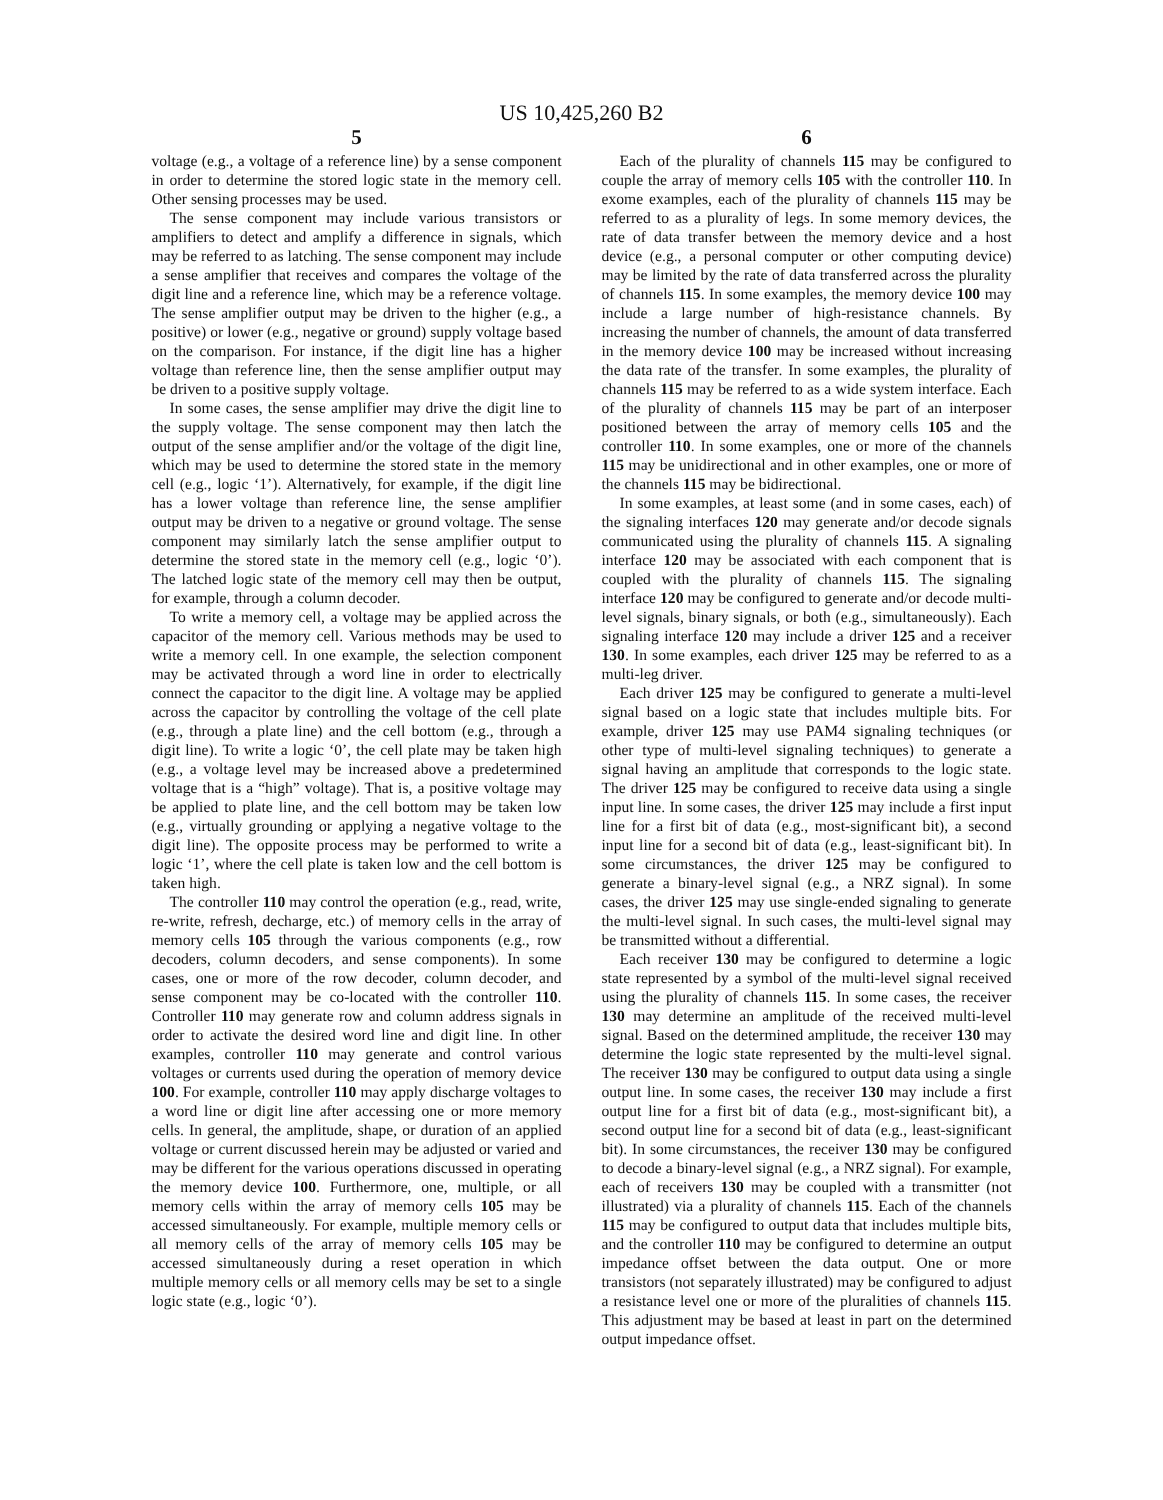US 10,425,260 B2
5
voltage (e.g., a voltage of a reference line) by a sense component in order to determine the stored logic state in the memory cell. Other sensing processes may be used.
The sense component may include various transistors or amplifiers to detect and amplify a difference in signals, which may be referred to as latching. The sense component may include a sense amplifier that receives and compares the voltage of the digit line and a reference line, which may be a reference voltage. The sense amplifier output may be driven to the higher (e.g., a positive) or lower (e.g., negative or ground) supply voltage based on the comparison. For instance, if the digit line has a higher voltage than reference line, then the sense amplifier output may be driven to a positive supply voltage.
In some cases, the sense amplifier may drive the digit line to the supply voltage. The sense component may then latch the output of the sense amplifier and/or the voltage of the digit line, which may be used to determine the stored state in the memory cell (e.g., logic ‘1’). Alternatively, for example, if the digit line has a lower voltage than reference line, the sense amplifier output may be driven to a negative or ground voltage. The sense component may similarly latch the sense amplifier output to determine the stored state in the memory cell (e.g., logic ‘0’). The latched logic state of the memory cell may then be output, for example, through a column decoder.
To write a memory cell, a voltage may be applied across the capacitor of the memory cell. Various methods may be used to write a memory cell. In one example, the selection component may be activated through a word line in order to electrically connect the capacitor to the digit line. A voltage may be applied across the capacitor by controlling the voltage of the cell plate (e.g., through a plate line) and the cell bottom (e.g., through a digit line). To write a logic ‘0’, the cell plate may be taken high (e.g., a voltage level may be increased above a predetermined voltage that is a “high” voltage). That is, a positive voltage may be applied to plate line, and the cell bottom may be taken low (e.g., virtually grounding or applying a negative voltage to the digit line). The opposite process may be performed to write a logic ‘1’, where the cell plate is taken low and the cell bottom is taken high.
The controller 110 may control the operation (e.g., read, write, re-write, refresh, decharge, etc.) of memory cells in the array of memory cells 105 through the various components (e.g., row decoders, column decoders, and sense components). In some cases, one or more of the row decoder, column decoder, and sense component may be co-located with the controller 110. Controller 110 may generate row and column address signals in order to activate the desired word line and digit line. In other examples, controller 110 may generate and control various voltages or currents used during the operation of memory device 100. For example, controller 110 may apply discharge voltages to a word line or digit line after accessing one or more memory cells. In general, the amplitude, shape, or duration of an applied voltage or current discussed herein may be adjusted or varied and may be different for the various operations discussed in operating the memory device 100. Furthermore, one, multiple, or all memory cells within the array of memory cells 105 may be accessed simultaneously. For example, multiple memory cells or all memory cells of the array of memory cells 105 may be accessed simultaneously during a reset operation in which multiple memory cells or all memory cells may be set to a single logic state (e.g., logic ‘0’).
6
Each of the plurality of channels 115 may be configured to couple the array of memory cells 105 with the controller 110. In exome examples, each of the plurality of channels 115 may be referred to as a plurality of legs. In some memory devices, the rate of data transfer between the memory device and a host device (e.g., a personal computer or other computing device) may be limited by the rate of data transferred across the plurality of channels 115. In some examples, the memory device 100 may include a large number of high-resistance channels. By increasing the number of channels, the amount of data transferred in the memory device 100 may be increased without increasing the data rate of the transfer. In some examples, the plurality of channels 115 may be referred to as a wide system interface. Each of the plurality of channels 115 may be part of an interposer positioned between the array of memory cells 105 and the controller 110. In some examples, one or more of the channels 115 may be unidirectional and in other examples, one or more of the channels 115 may be bidirectional.
In some examples, at least some (and in some cases, each) of the signaling interfaces 120 may generate and/or decode signals communicated using the plurality of channels 115. A signaling interface 120 may be associated with each component that is coupled with the plurality of channels 115. The signaling interface 120 may be configured to generate and/or decode multi-level signals, binary signals, or both (e.g., simultaneously). Each signaling interface 120 may include a driver 125 and a receiver 130. In some examples, each driver 125 may be referred to as a multi-leg driver.
Each driver 125 may be configured to generate a multi-level signal based on a logic state that includes multiple bits. For example, driver 125 may use PAM4 signaling techniques (or other type of multi-level signaling techniques) to generate a signal having an amplitude that corresponds to the logic state. The driver 125 may be configured to receive data using a single input line. In some cases, the driver 125 may include a first input line for a first bit of data (e.g., most-significant bit), a second input line for a second bit of data (e.g., least-significant bit). In some circumstances, the driver 125 may be configured to generate a binary-level signal (e.g., a NRZ signal). In some cases, the driver 125 may use single-ended signaling to generate the multi-level signal. In such cases, the multi-level signal may be transmitted without a differential.
Each receiver 130 may be configured to determine a logic state represented by a symbol of the multi-level signal received using the plurality of channels 115. In some cases, the receiver 130 may determine an amplitude of the received multi-level signal. Based on the determined amplitude, the receiver 130 may determine the logic state represented by the multi-level signal. The receiver 130 may be configured to output data using a single output line. In some cases, the receiver 130 may include a first output line for a first bit of data (e.g., most-significant bit), a second output line for a second bit of data (e.g., least-significant bit). In some circumstances, the receiver 130 may be configured to decode a binary-level signal (e.g., a NRZ signal). For example, each of receivers 130 may be coupled with a transmitter (not illustrated) via a plurality of channels 115. Each of the channels 115 may be configured to output data that includes multiple bits, and the controller 110 may be configured to determine an output impedance offset between the data output. One or more transistors (not separately illustrated) may be configured to adjust a resistance level one or more of the pluralities of channels 115. This adjustment may be based at least in part on the determined output impedance offset.